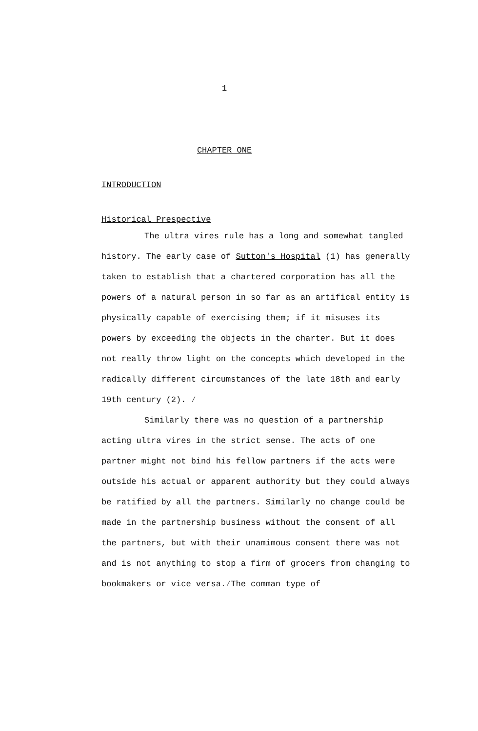1
CHAPTER ONE
INTRODUCTION
Historical Prespective
The ultra vires rule has a long and somewhat tangled history. The early case of Sutton's Hospital (1) has generally taken to establish that a chartered corporation has all the powers of a natural person in so far as an artifical entity is physically capable of exercising them; if it misuses its powers by exceeding the objects in the charter. But it does not really throw light on the concepts which developed in the radically different circumstances of the late 18th and early 19th century (2). ⁄
Similarly there was no question of a partnership acting ultra vires in the strict sense. The acts of one partner might not bind his fellow partners if the acts were outside his actual or apparent authority but they could always be ratified by all the partners. Similarly no change could be made in the partnership business without the consent of all the partners, but with their unamimous consent there was not and is not anything to stop a firm of grocers from changing to bookmakers or vice versa.⁄The comman type of